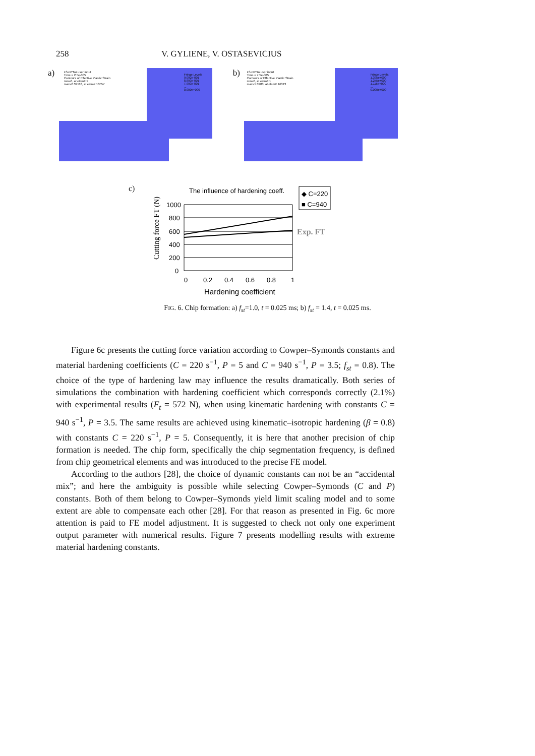258 V. GYLIENE, V. OSTASEVICIUS
a)
LS-DYNA user input
Time = 2.5e-005
Contours of Effective Plastic Strain
min=0, at elem# 1
max=0.39118, at elem# 10557
Fringe Levels
9.092e-001
8.893e-001
7.993e-001
...
0.000e+000
b)
LS-DYNA user input
Time = 7.5e-005
Contours of Effective Plastic Strain
min=0, at elem# 1
max=1.3903, at elem# 16313
Fringe Levels
1.395e+000
1.255e+000
1.115e+000
...
0.000e+000
c)
The influence of hardening coeff.
◆ C=220
■ C=940
Cutting force FT (N)
1000
800
600
400
200
0
0
0.2
0.4
0.6
0.8
1
Exp. FT
Hardening coefficient
FIG. 6. Chip formation: a) f<sub>st</sub>=1.0, t = 0.025 ms; b) f<sub>st</sub> = 1.4, t = 0.025 ms.
Figure 6c presents the cutting force variation according to Cowper–Symonds constants and material hardening coefficients (C = 220 s<sup>−1</sup>, P = 5 and C = 940 s<sup>−1</sup>, P = 3.5; f<sub>st</sub> = 0.8). The choice of the type of hardening law may influence the results dramatically. Both series of simulations the combination with hardening coefficient which corresponds correctly (2.1%) with experimental results (F<sub>t</sub> = 572 N), when using kinematic hardening with constants C = 940 s<sup>−1</sup>, P = 3.5. The same results are achieved using kinematic–isotropic hardening (β = 0.8) with constants C = 220 s<sup>−1</sup>, P = 5. Consequently, it is here that another precision of chip formation is needed. The chip form, specifically the chip segmentation frequency, is defined from chip geometrical elements and was introduced to the precise FE model.
According to the authors [28], the choice of dynamic constants can not be an “accidental mix”; and here the ambiguity is possible while selecting Cowper–Symonds (C and P) constants. Both of them belong to Cowper–Symonds yield limit scaling model and to some extent are able to compensate each other [28]. For that reason as presented in Fig. 6c more attention is paid to FE model adjustment. It is suggested to check not only one experiment output parameter with numerical results. Figure 7 presents modelling results with extreme material hardening constants.